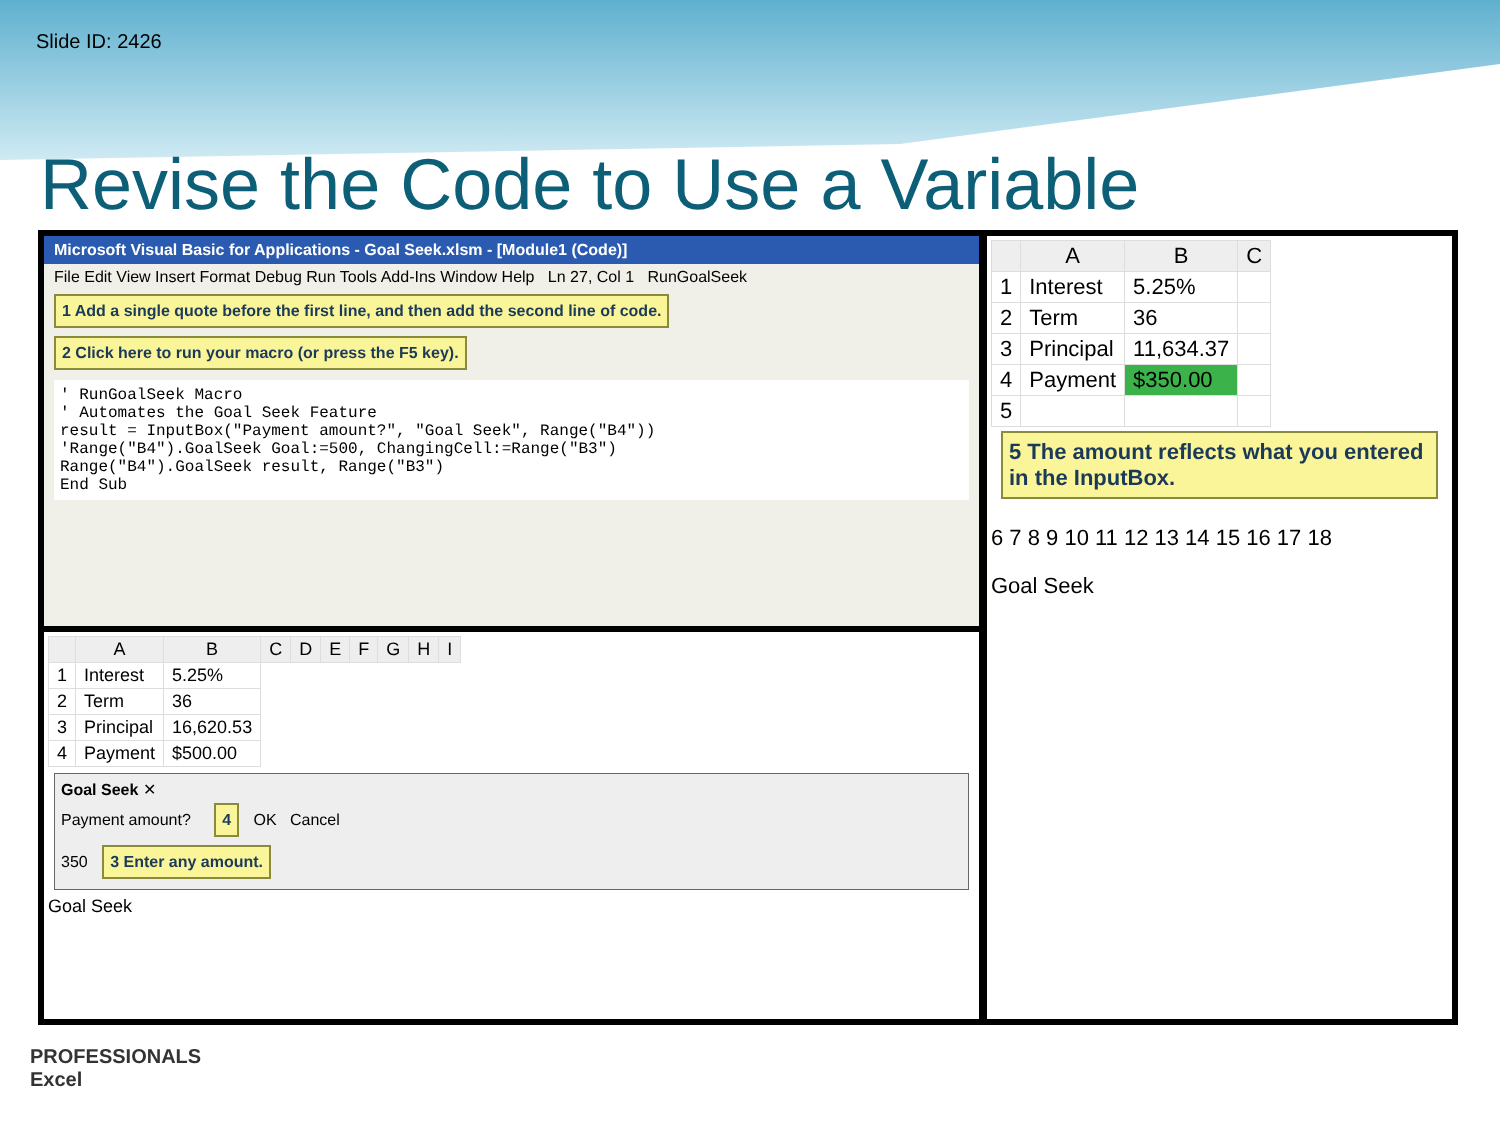Slide ID: 2426
Revise the Code to Use a Variable
Microsoft Visual Basic for Applications - Goal Seek.xlsm - [Module1 (Code)]
File Edit View Insert Format Debug Run Tools Add-Ins Window Help Ln 27, Col 1 RunGoalSeek
1 Add a single quote before the first line, and then add the second line of code. 2 Click here to run your macro (or press the F5 key).
' RunGoalSeek Macro
' Automates the Goal Seek Feature
result = InputBox("Payment amount?", "Goal Seek", Range("B4"))
'Range("B4").GoalSeek Goal:=500, ChangingCell:=Range("B3")
Range("B4").GoalSeek result, Range("B3")
End Sub
| | A | B | C | D | E | F | G | H | I |
| --- | --- | --- | --- | --- | --- | --- | --- | --- | --- |
| 1 | Interest | 5.25% | | | | | | | |
| 2 | Term | 36 | | | | | | | |
| 3 | Principal | 16,620.53 | | | | | | | |
| 4 | Payment | $500.00 | | | | | | | |
Goal Seek ✕
Payment amount? 4 OK Cancel
350 3 Enter any amount.
Goal Seek
| | A | B | C |
| --- | --- | --- | --- |
| 1 | Interest | 5.25% | |
| 2 | Term | 36 | |
| 3 | Principal | 11,634.37 | |
| 4 | Payment | $350.00 | |
| 5 | | | |
5 The amount reflects what you entered in the InputBox.
6 7 8 9 10 11 12 13 14 15 16 17 18
Goal Seek
PROFESSIONALS
Excel